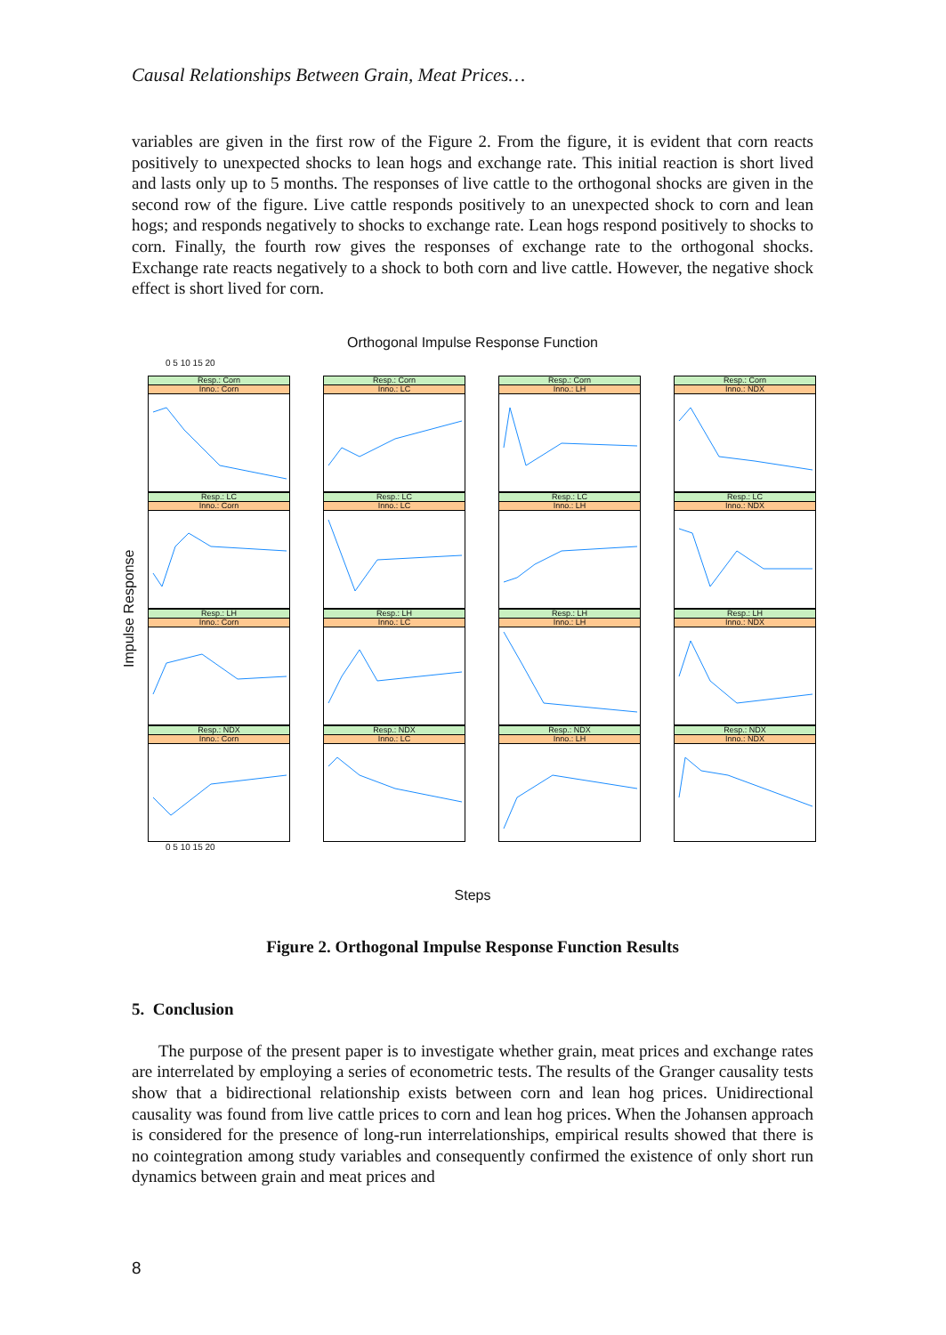Causal Relationships Between Grain, Meat Prices…
variables are given in the first row of the Figure 2. From the figure, it is evident that corn reacts positively to unexpected shocks to lean hogs and exchange rate. This initial reaction is short lived and lasts only up to 5 months. The responses of live cattle to the orthogonal shocks are given in the second row of the figure. Live cattle responds positively to an unexpected shock to corn and lean hogs; and responds negatively to shocks to exchange rate. Lean hogs respond positively to shocks to corn. Finally, the fourth row gives the responses of exchange rate to the orthogonal shocks. Exchange rate reacts negatively to a shock to both corn and live cattle. However, the negative shock effect is short lived for corn.
Orthogonal Impulse Response Function
0 5 10 15 20
Impulse Response
Resp.: Corn
Inno.: Corn
Resp.: Corn
Inno.: LC
Resp.: Corn
Inno.: LH
Resp.: Corn
Inno.: NDX
Resp.: LC
Inno.: Corn
Resp.: LC
Inno.: LC
Resp.: LC
Inno.: LH
Resp.: LC
Inno.: NDX
Resp.: LH
Inno.: Corn
Resp.: LH
Inno.: LC
Resp.: LH
Inno.: LH
Resp.: LH
Inno.: NDX
Resp.: NDX
Inno.: Corn
Resp.: NDX
Inno.: LC
Resp.: NDX
Inno.: LH
Resp.: NDX
Inno.: NDX
0 5 10 15 20
Steps
Figure 2. Orthogonal Impulse Response Function Results
5. Conclusion
The purpose of the present paper is to investigate whether grain, meat prices and exchange rates are interrelated by employing a series of econometric tests. The results of the Granger causality tests show that a bidirectional relationship exists between corn and lean hog prices. Unidirectional causality was found from live cattle prices to corn and lean hog prices. When the Johansen approach is considered for the presence of long-run interrelationships, empirical results showed that there is no cointegration among study variables and consequently confirmed the existence of only short run dynamics between grain and meat prices and
8